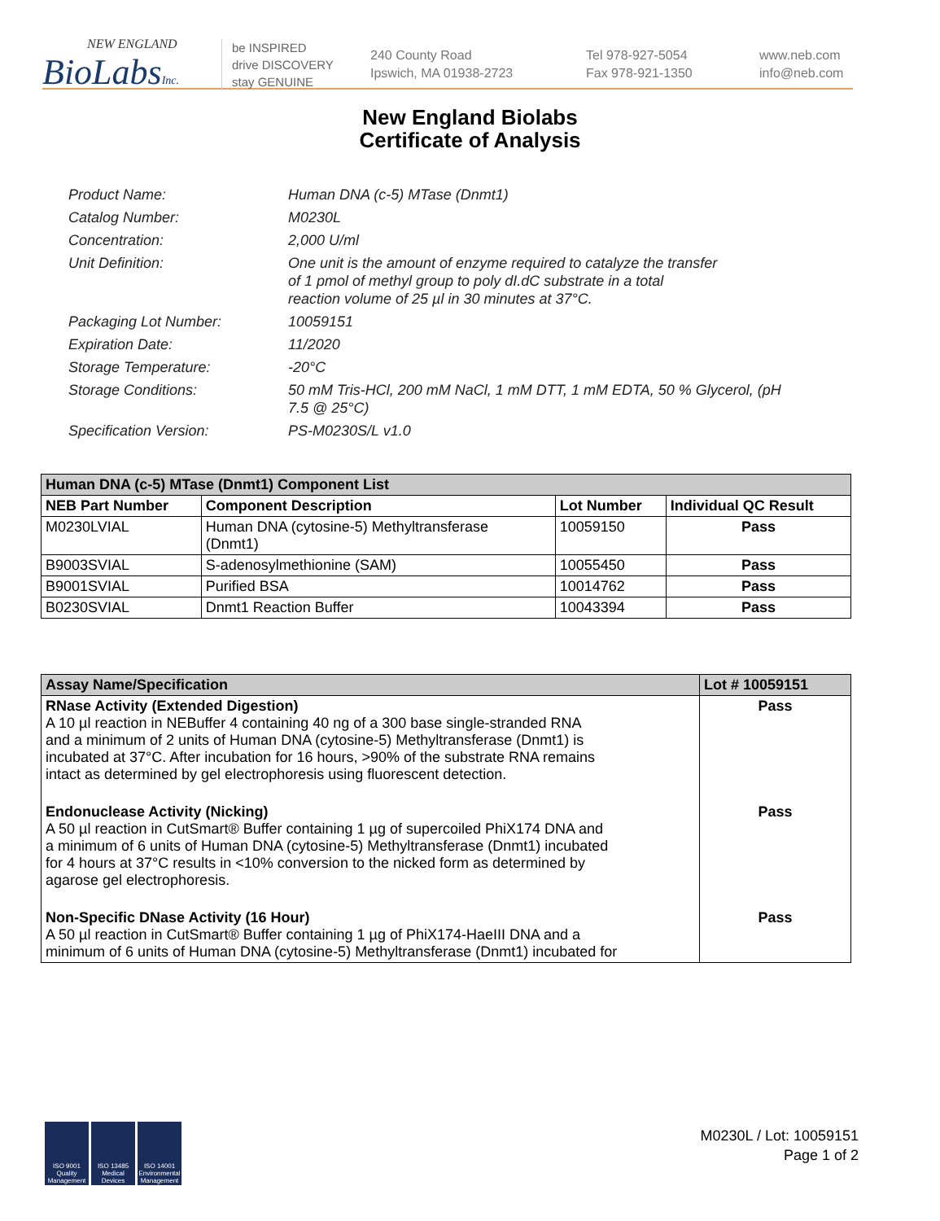NEW ENGLAND
BioLabsInc.
be INSPIRED
drive DISCOVERY
stay GENUINE
240 County Road
Ipswich, MA 01938-2723
Tel 978-927-5054
Fax 978-921-1350
www.neb.com
info@neb.com
New England Biolabs
Certificate of Analysis
| Product Name: | Human DNA (c-5) MTase (Dnmt1) |
| Catalog Number: | M0230L |
| Concentration: | 2,000 U/ml |
| Unit Definition: | One unit is the amount of enzyme required to catalyze the transfer of 1 pmol of methyl group to poly dI.dC substrate in a total reaction volume of 25 µl in 30 minutes at 37°C. |
| Packaging Lot Number: | 10059151 |
| Expiration Date: | 11/2020 |
| Storage Temperature: | -20°C |
| Storage Conditions: | 50 mM Tris-HCl, 200 mM NaCl, 1 mM DTT, 1 mM EDTA, 50 % Glycerol, (pH 7.5 @ 25°C) |
| Specification Version: | PS-M0230S/L v1.0 |
| Human DNA (c-5) MTase (Dnmt1) Component List | | | |
| --- | --- | --- | --- |
| NEB Part Number | Component Description | Lot Number | Individual QC Result |
| M0230LVIAL | Human DNA (cytosine-5) Methyltransferase (Dnmt1) | 10059150 | Pass |
| B9003SVIAL | S-adenosylmethionine (SAM) | 10055450 | Pass |
| B9001SVIAL | Purified BSA | 10014762 | Pass |
| B0230SVIAL | Dnmt1 Reaction Buffer | 10043394 | Pass |
| Assay Name/Specification | Lot # 10059151 |
| --- | --- |
| RNase Activity (Extended Digestion) A 10 µl reaction in NEBuffer 4 containing 40 ng of a 300 base single-stranded RNA and a minimum of 2 units of Human DNA (cytosine-5) Methyltransferase (Dnmt1) is incubated at 37°C. After incubation for 16 hours, >90% of the substrate RNA remains intact as determined by gel electrophoresis using fluorescent detection. | Pass |
| Endonuclease Activity (Nicking) A 50 µl reaction in CutSmart® Buffer containing 1 µg of supercoiled PhiX174 DNA and a minimum of 6 units of Human DNA (cytosine-5) Methyltransferase (Dnmt1) incubated for 4 hours at 37°C results in <10% conversion to the nicked form as determined by agarose gel electrophoresis. | Pass |
| Non-Specific DNase Activity (16 Hour) A 50 µl reaction in CutSmart® Buffer containing 1 µg of PhiX174-HaeIII DNA and a minimum of 6 units of Human DNA (cytosine-5) Methyltransferase (Dnmt1) incubated for | Pass |
ISO 9001 Quality Management
ISO 13485 Medical Devices
ISO 14001 Environmental Management
M0230L / Lot: 10059151
Page 1 of 2